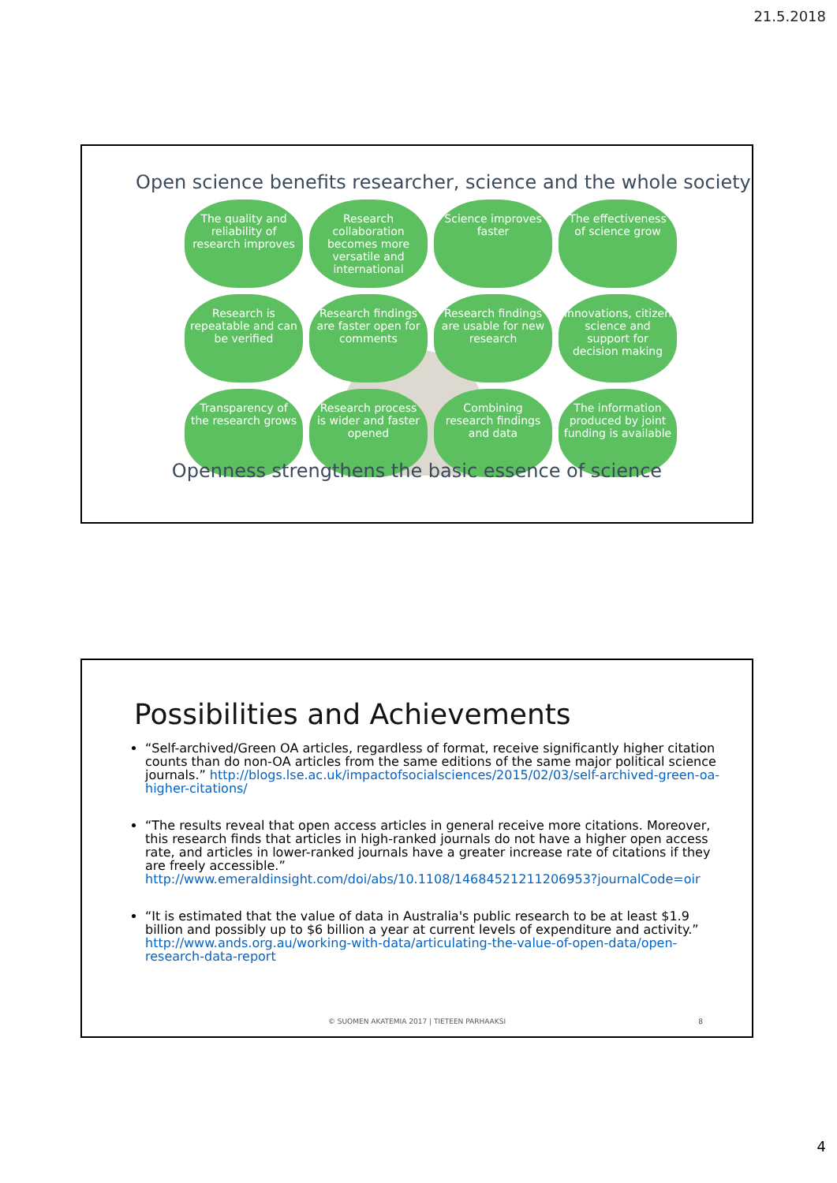21.5.2018
Open science benefits researcher, science and the whole society
The quality and reliability of research improves
Research collaboration becomes more versatile and international
Science improves faster
The effectiveness of science grow
Research is repeatable and can be verified
Research findings are faster open for comments
Research findings are usable for new research
Innovations, citizen science and support for decision making
Transparency of the research grows
Research process is wider and faster opened
Combining research findings and data
The information produced by joint funding is available
Openness strengthens the basic essence of science
Possibilities and Achievements
“Self-archived/Green OA articles, regardless of format, receive significantly higher citation counts than do non-OA articles from the same editions of the same major political science journals.” http://blogs.lse.ac.uk/impactofsocialsciences/2015/02/03/self-archived-green-oa-higher-citations/
“The results reveal that open access articles in general receive more citations. Moreover, this research finds that articles in high-ranked journals do not have a higher open access rate, and articles in lower-ranked journals have a greater increase rate of citations if they are freely accessible.” http://www.emeraldinsight.com/doi/abs/10.1108/14684521211206953?journalCode=oir
“It is estimated that the value of data in Australia's public research to be at least $1.9 billion and possibly up to $6 billion a year at current levels of expenditure and activity.” http://www.ands.org.au/working-with-data/articulating-the-value-of-open-data/open-research-data-report
© SUOMEN AKATEMIA 2017 | TIETEEN PARHAAKSI
8
4